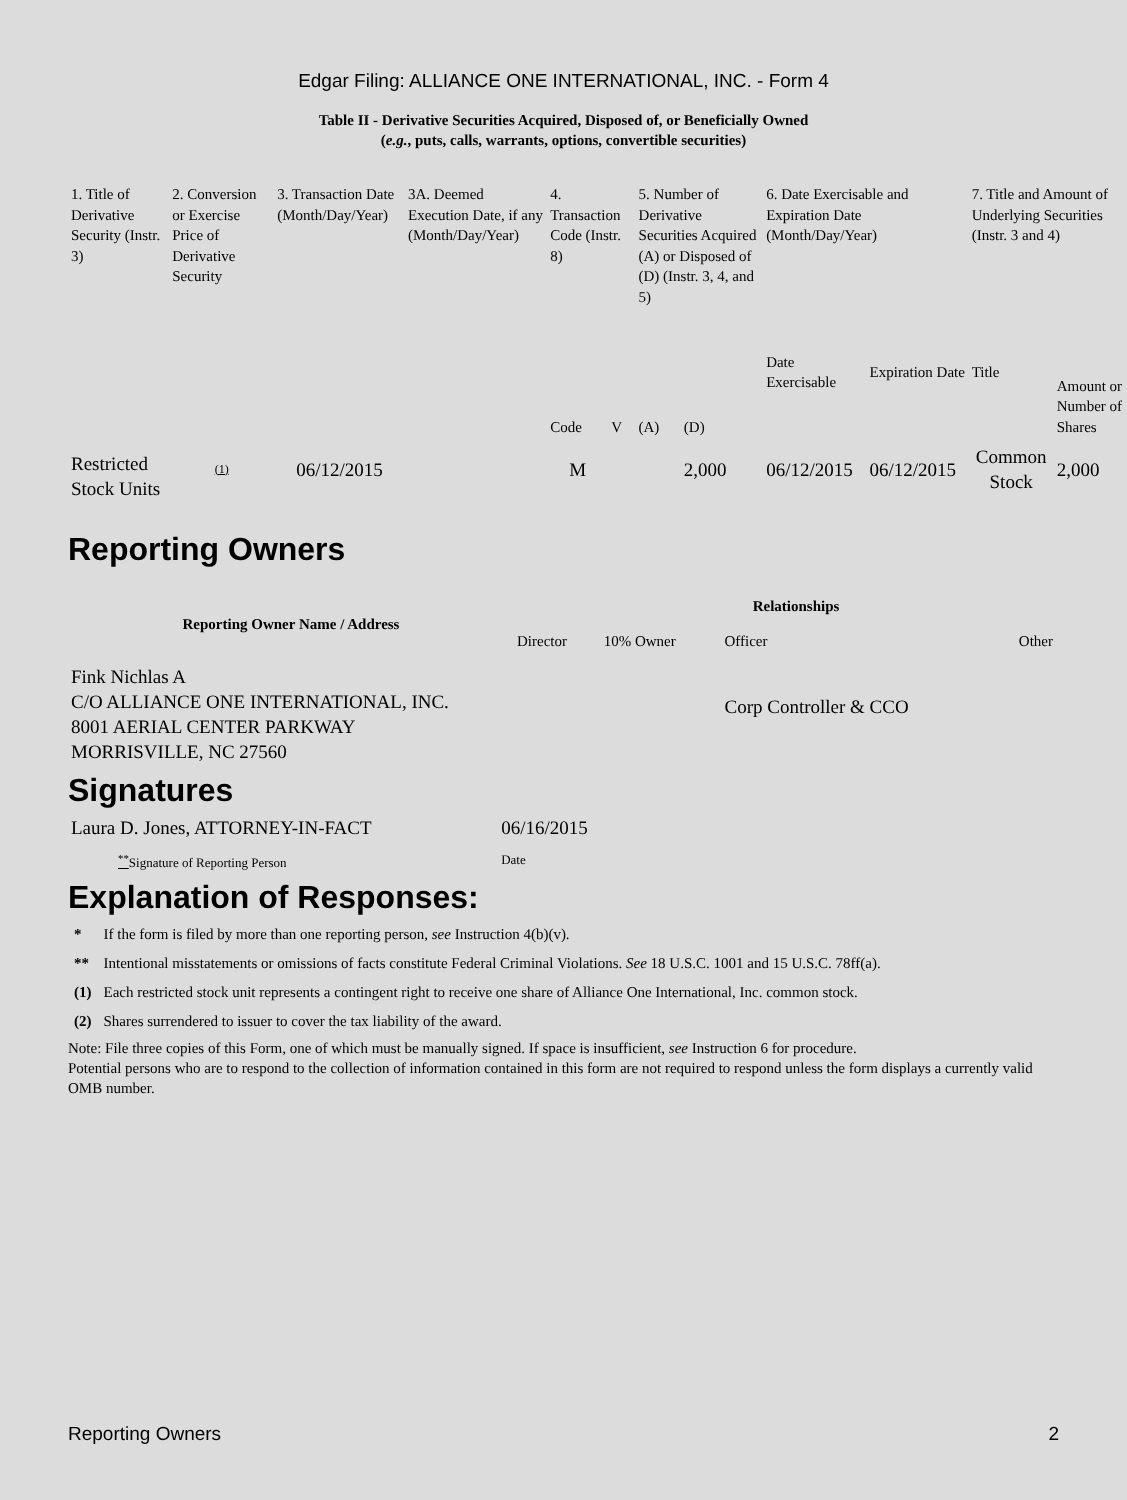Edgar Filing: ALLIANCE ONE INTERNATIONAL, INC. - Form 4
Table II - Derivative Securities Acquired, Disposed of, or Beneficially Owned
(e.g., puts, calls, warrants, options, convertible securities)
| 1. Title of Derivative Security (Instr. 3) | 2. Conversion or Exercise Price of Derivative Security | 3. Transaction Date (Month/Day/Year) | 3A. Deemed Execution Date, if any (Month/Day/Year) | 4. Transaction Code (Instr. 8) | | 5. Number of Derivative Securities Acquired (A) or Disposed of (D) (Instr. 3, 4, and 5) | | 6. Date Exercisable and Expiration Date (Month/Day/Year) | | 7. Title and Amount of Underlying Securities (Instr. 3 and 4) | |
| --- | --- | --- | --- | --- | --- | --- | --- | --- | --- | --- | --- |
| | | | | Code | V | (A) | (D) | Date Exercisable | Expiration Date | Title | Amount or Number of Shares |
| Restricted Stock Units | (1) | 06/12/2015 | | M | | | 2,000 | 06/12/2015 | 06/12/2015 | Common Stock | 2,000 |
Reporting Owners
| Reporting Owner Name / Address | Relationships | | | |
| --- | --- | --- | --- | --- |
| | Director | 10% Owner | Officer | Other |
| Fink Nichlas A C/O ALLIANCE ONE INTERNATIONAL, INC. 8001 AERIAL CENTER PARKWAY MORRISVILLE, NC 27560 | | | Corp Controller & CCO | |
Signatures
| Laura D. Jones, ATTORNEY-IN-FACT | 06/16/2015 |
| <sup>**</sup> Signature of Reporting Person | Date |
Explanation of Responses:
| * | If the form is filed by more than one reporting person, see Instruction 4(b)(v). |
| ** | Intentional misstatements or omissions of facts constitute Federal Criminal Violations. See 18 U.S.C. 1001 and 15 U.S.C. 78ff(a). |
| (1) | Each restricted stock unit represents a contingent right to receive one share of Alliance One International, Inc. common stock. |
| (2) | Shares surrendered to issuer to cover the tax liability of the award. |
Note: File three copies of this Form, one of which must be manually signed. If space is insufficient, see Instruction 6 for procedure.
Potential persons who are to respond to the collection of information contained in this form are not required to respond unless the form displays a currently valid OMB number.
Reporting Owners 2